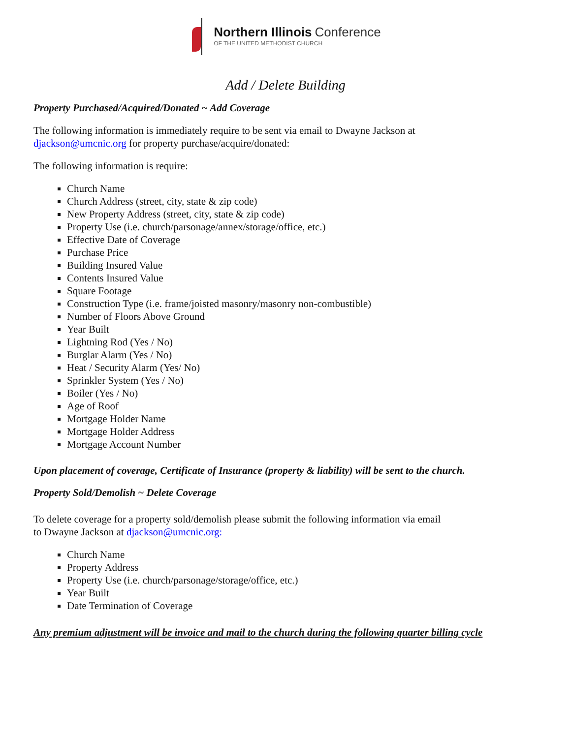Northern Illinois Conference
OF THE UNITED METHODIST CHURCH
Add / Delete Building
Property Purchased/Acquired/Donated ~ Add Coverage
The following information is immediately require to be sent via email to Dwayne Jackson at
djackson@umcnic.org for property purchase/acquire/donated:
The following information is require:
Church Name
Church Address (street, city, state & zip code)
New Property Address (street, city, state & zip code)
Property Use (i.e. church/parsonage/annex/storage/office, etc.)
Effective Date of Coverage
Purchase Price
Building Insured Value
Contents Insured Value
Square Footage
Construction Type (i.e. frame/joisted masonry/masonry non-combustible)
Number of Floors Above Ground
Year Built
Lightning Rod (Yes / No)
Burglar Alarm (Yes / No)
Heat / Security Alarm (Yes/ No)
Sprinkler System (Yes / No)
Boiler (Yes / No)
Age of Roof
Mortgage Holder Name
Mortgage Holder Address
Mortgage Account Number
Upon placement of coverage, Certificate of Insurance (property & liability) will be sent to the church.
Property Sold/Demolish ~ Delete Coverage
To delete coverage for a property sold/demolish please submit the following information via email
to Dwayne Jackson at djackson@umcnic.org:
Church Name
Property Address
Property Use (i.e. church/parsonage/storage/office, etc.)
Year Built
Date Termination of Coverage
Any premium adjustment will be invoice and mail to the church during the following quarter billing cycle